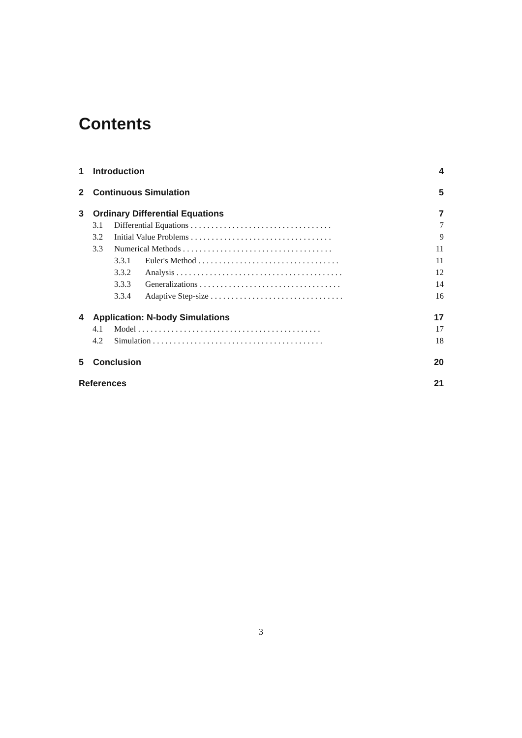Contents
1 Introduction 4
2 Continuous Simulation 5
3 Ordinary Differential Equations 7
3.1 Differential Equations . . . . . . . . . . . . . . . . . . . . . . . . . . . . . . . . . . 7
3.2 Initial Value Problems . . . . . . . . . . . . . . . . . . . . . . . . . . . . . . . . . . 9
3.3 Numerical Methods . . . . . . . . . . . . . . . . . . . . . . . . . . . . . . . . . . . . 11
3.3.1 Euler's Method . . . . . . . . . . . . . . . . . . . . . . . . . . . . . . . . . . 11
3.3.2 Analysis . . . . . . . . . . . . . . . . . . . . . . . . . . . . . . . . . . . . . . . . 12
3.3.3 Generalizations . . . . . . . . . . . . . . . . . . . . . . . . . . . . . . . . . . 14
3.3.4 Adaptive Step-size . . . . . . . . . . . . . . . . . . . . . . . . . . . . . . . . 16
4 Application: N-body Simulations 17
4.1 Model . . . . . . . . . . . . . . . . . . . . . . . . . . . . . . . . . . . . . . . . . . . . 17
4.2 Simulation . . . . . . . . . . . . . . . . . . . . . . . . . . . . . . . . . . . . . . . . . 18
5 Conclusion 20
References 21
3